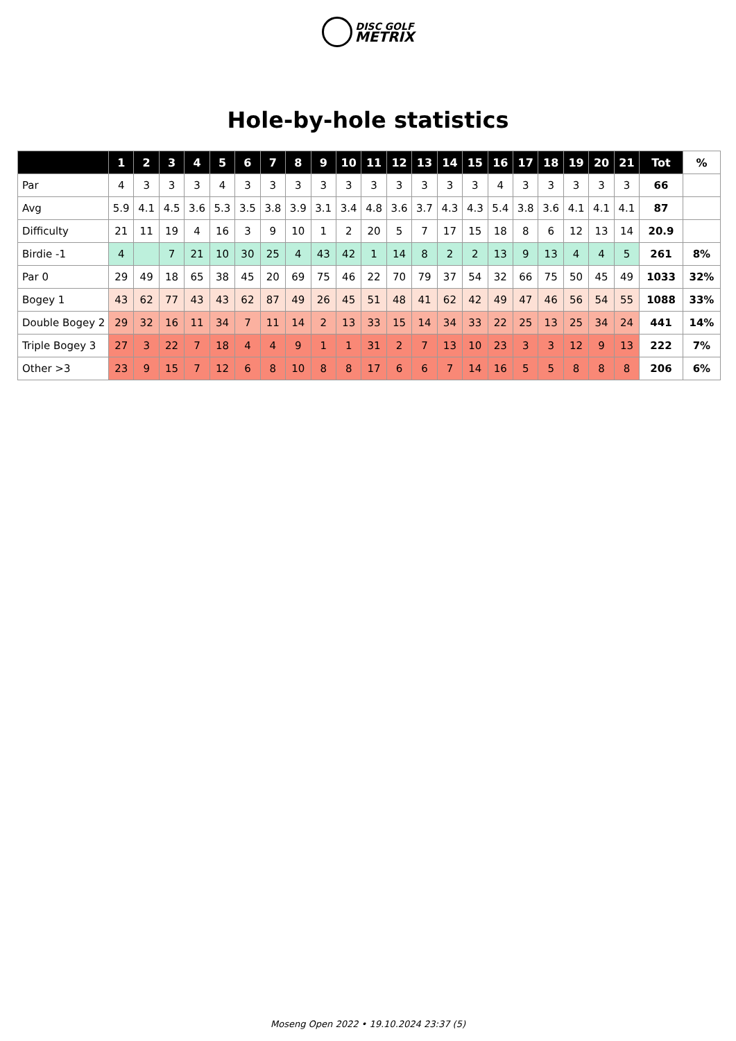DISC GOLF
METRIX
Hole-by-hole statistics
| | 1 | 2 | 3 | 4 | 5 | 6 | 7 | 8 | 9 | 10 | 11 | 12 | 13 | 14 | 15 | 16 | 17 | 18 | 19 | 20 | 21 | Tot | % |
| --- | --- | --- | --- | --- | --- | --- | --- | --- | --- | --- | --- | --- | --- | --- | --- | --- | --- | --- | --- | --- | --- | --- | --- |
| Par | 4 | 3 | 3 | 3 | 4 | 3 | 3 | 3 | 3 | 3 | 3 | 3 | 3 | 3 | 3 | 4 | 3 | 3 | 3 | 3 | 3 | 66 | |
| Avg | 5.9 | 4.1 | 4.5 | 3.6 | 5.3 | 3.5 | 3.8 | 3.9 | 3.1 | 3.4 | 4.8 | 3.6 | 3.7 | 4.3 | 4.3 | 5.4 | 3.8 | 3.6 | 4.1 | 4.1 | 4.1 | 87 | |
| Difficulty | 21 | 11 | 19 | 4 | 16 | 3 | 9 | 10 | 1 | 2 | 20 | 5 | 7 | 17 | 15 | 18 | 8 | 6 | 12 | 13 | 14 | 20.9 | |
| Birdie -1 | 4 | | 7 | 21 | 10 | 30 | 25 | 4 | 43 | 42 | 1 | 14 | 8 | 2 | 2 | 13 | 9 | 13 | 4 | 4 | 5 | 261 | 8% |
| Par 0 | 29 | 49 | 18 | 65 | 38 | 45 | 20 | 69 | 75 | 46 | 22 | 70 | 79 | 37 | 54 | 32 | 66 | 75 | 50 | 45 | 49 | 1033 | 32% |
| Bogey 1 | 43 | 62 | 77 | 43 | 43 | 62 | 87 | 49 | 26 | 45 | 51 | 48 | 41 | 62 | 42 | 49 | 47 | 46 | 56 | 54 | 55 | 1088 | 33% |
| Double Bogey 2 | 29 | 32 | 16 | 11 | 34 | 7 | 11 | 14 | 2 | 13 | 33 | 15 | 14 | 34 | 33 | 22 | 25 | 13 | 25 | 34 | 24 | 441 | 14% |
| Triple Bogey 3 | 27 | 3 | 22 | 7 | 18 | 4 | 4 | 9 | 1 | 1 | 31 | 2 | 7 | 13 | 10 | 23 | 3 | 3 | 12 | 9 | 13 | 222 | 7% |
| Other >3 | 23 | 9 | 15 | 7 | 12 | 6 | 8 | 10 | 8 | 8 | 17 | 6 | 6 | 7 | 14 | 16 | 5 | 5 | 8 | 8 | 8 | 206 | 6% |
Moseng Open 2022 • 19.10.2024 23:37 (5)